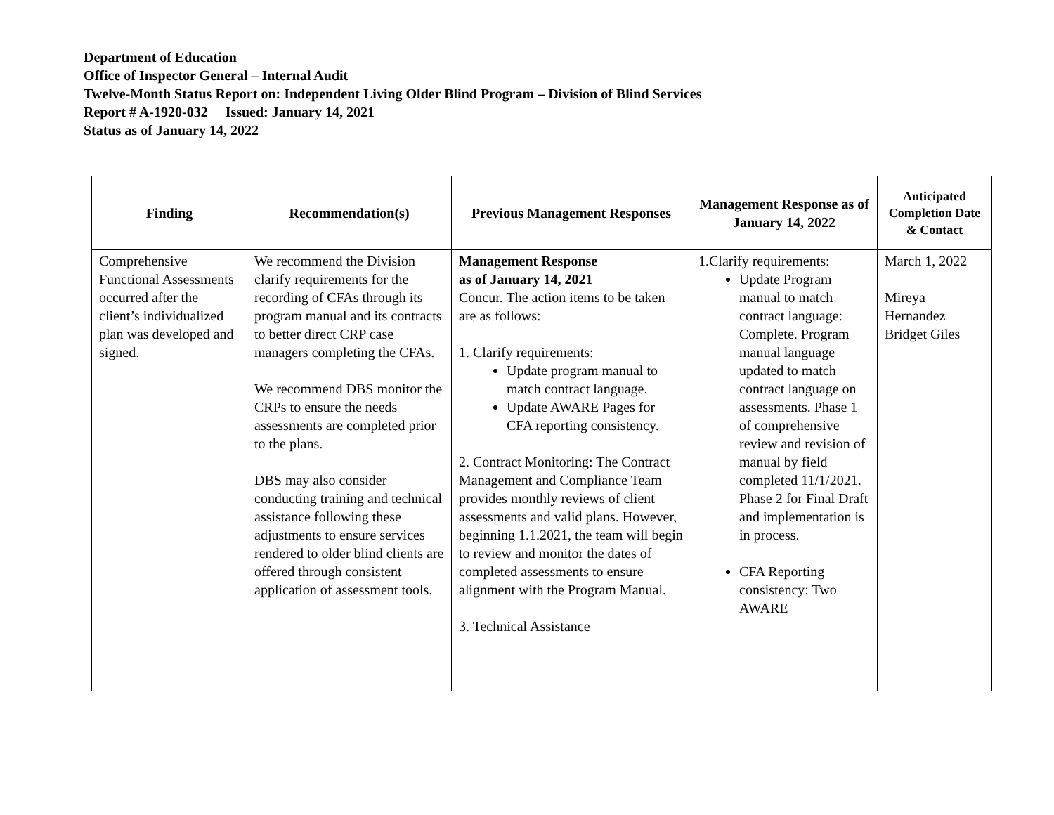Department of Education
Office of Inspector General – Internal Audit
Twelve-Month Status Report on: Independent Living Older Blind Program – Division of Blind Services
Report # A-1920-032 Issued: January 14, 2021
Status as of January 14, 2022
| Finding | Recommendation(s) | Previous Management Responses | Management Response as of January 14, 2022 | Anticipated Completion Date & Contact |
| --- | --- | --- | --- | --- |
| Comprehensive Functional Assessments occurred after the client’s individualized plan was developed and signed. | We recommend the Division clarify requirements for the recording of CFAs through its program manual and its contracts to better direct CRP case managers completing the CFAs. We recommend DBS monitor the CRPs to ensure the needs assessments are completed prior to the plans. DBS may also consider conducting training and technical assistance following these adjustments to ensure services rendered to older blind clients are offered through consistent application of assessment tools. | Management Response as of January 14, 2021 Concur. The action items to be taken are as follows: 1. Clarify requirements: Update program manual to match contract language. Update AWARE Pages for CFA reporting consistency. 2. Contract Monitoring: The Contract Management and Compliance Team provides monthly reviews of client assessments and valid plans. However, beginning 1.1.2021, the team will begin to review and monitor the dates of completed assessments to ensure alignment with the Program Manual. 3. Technical Assistance | 1.Clarify requirements: Update Program manual to match contract language: Complete. Program manual language updated to match contract language on assessments. Phase 1 of comprehensive review and revision of manual by field completed 11/1/2021. Phase 2 for Final Draft and implementation is in process. CFA Reporting consistency: Two AWARE | March 1, 2022 Mireya Hernandez Bridget Giles |